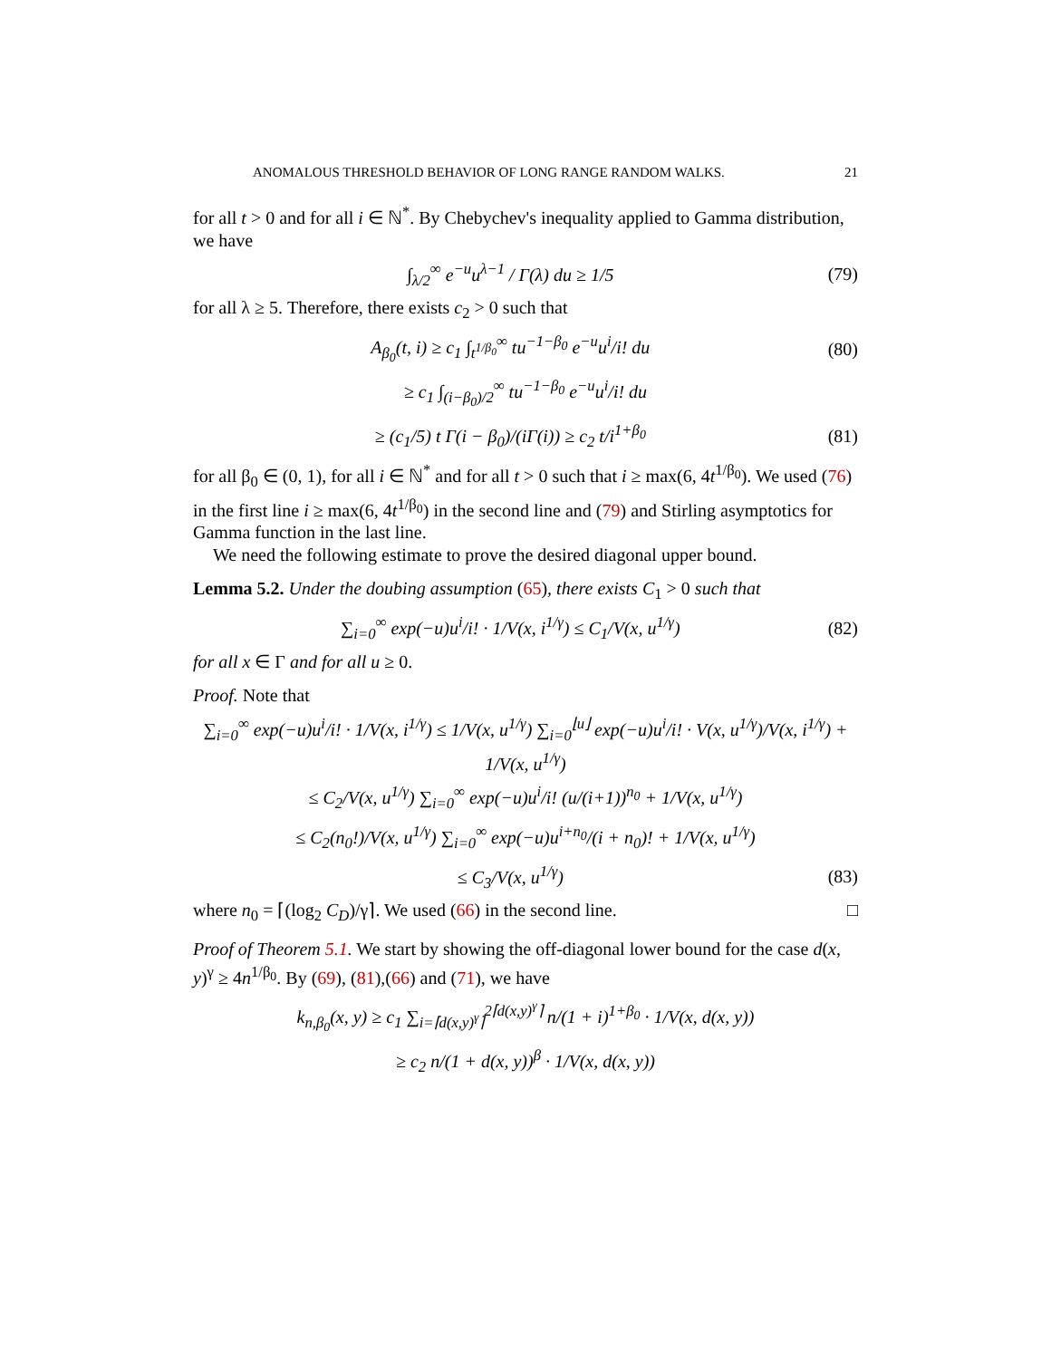ANOMALOUS THRESHOLD BEHAVIOR OF LONG RANGE RANDOM WALKS. 21
for all t > 0 and for all i ∈ ℕ<sup>*</sup>. By Chebychev's inequality applied to Gamma distribution, we have
∫<sub>λ/2</sub><sup>∞</sup> e<sup>−u</sup>u<sup>λ−1</sup> / Γ(λ) du ≥ 1/5 (79)
for all λ ≥ 5. Therefore, there exists c<sub>2</sub> > 0 such that
A<sub>β<sub>0</sub></sub>(t, i) ≥ c<sub>1</sub> ∫<sub>t<sup>1/β<sub>0</sub></sup></sub><sup>∞</sup> tu<sup>−1−β<sub>0</sub></sup> e<sup>−u</sup>u<sup>i</sup>/i! du (80)
≥ c<sub>1</sub> ∫<sub>(i−β<sub>0</sub>)/2</sub><sup>∞</sup> tu<sup>−1−β<sub>0</sub></sup> e<sup>−u</sup>u<sup>i</sup>/i! du
≥ (c<sub>1</sub>/5) t Γ(i − β<sub>0</sub>)/(iΓ(i)) ≥ c<sub>2</sub> t/i<sup>1+β<sub>0</sub></sup> (81)
for all β<sub>0</sub> ∈ (0, 1), for all i ∈ ℕ<sup>*</sup> and for all t > 0 such that i ≥ max(6, 4t<sup>1/β<sub>0</sub></sup>). We used (76) in the first line i ≥ max(6, 4t<sup>1/β<sub>0</sub></sup>) in the second line and (79) and Stirling asymptotics for Gamma function in the last line.
We need the following estimate to prove the desired diagonal upper bound.
Lemma 5.2. Under the doubing assumption (65), there exists C<sub>1</sub> > 0 such that
∑<sub>i=0</sub><sup>∞</sup> exp(−u)u<sup>i</sup>/i! · 1/V(x, i<sup>1/γ</sup>) ≤ C<sub>1</sub>/V(x, u<sup>1/γ</sup>) (82)
for all x ∈ Γ and for all u ≥ 0.
Proof. Note that
∑<sub>i=0</sub><sup>∞</sup> exp(−u)u<sup>i</sup>/i! · 1/V(x, i<sup>1/γ</sup>) ≤ 1/V(x, u<sup>1/γ</sup>) ∑<sub>i=0</sub><sup>⌊u⌋</sup> exp(−u)u<sup>i</sup>/i! · V(x, u<sup>1/γ</sup>)/V(x, i<sup>1/γ</sup>) + 1/V(x, u<sup>1/γ</sup>)
≤ C<sub>2</sub>/V(x, u<sup>1/γ</sup>) ∑<sub>i=0</sub><sup>∞</sup> exp(−u)u<sup>i</sup>/i! (u/(i+1))<sup>n<sub>0</sub></sup> + 1/V(x, u<sup>1/γ</sup>)
≤ C<sub>2</sub>(n<sub>0</sub>!)/V(x, u<sup>1/γ</sup>) ∑<sub>i=0</sub><sup>∞</sup> exp(−u)u<sup>i+n<sub>0</sub></sup>/(i + n<sub>0</sub>)! + 1/V(x, u<sup>1/γ</sup>)
≤ C<sub>3</sub>/V(x, u<sup>1/γ</sup>) (83)
where n<sub>0</sub> = ⌈(log<sub>2</sub> C<sub>D</sub>)/γ⌉. We used (66) in the second line. □
Proof of Theorem 5.1. We start by showing the off-diagonal lower bound for the case d(x, y)<sup>γ</sup> ≥ 4n<sup>1/β<sub>0</sub></sup>. By (69), (81),(66) and (71), we have
k<sub>n,β<sub>0</sub></sub>(x, y) ≥ c<sub>1</sub> ∑<sub>i=⌈d(x,y)<sup>γ</sup>⌉</sub><sup>2⌈d(x,y)<sup>γ</sup>⌉</sup> n/(1 + i)<sup>1+β<sub>0</sub></sup> · 1/V(x, d(x, y))
≥ c<sub>2</sub> n/(1 + d(x, y))<sup>β</sup> · 1/V(x, d(x, y))